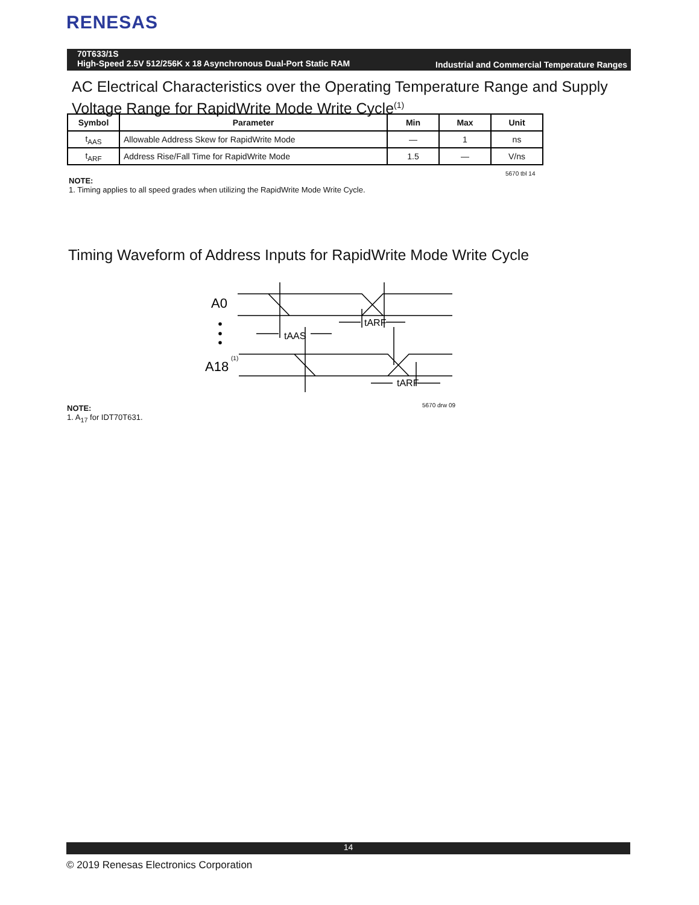RENESAS
70T633/1S
High-Speed 2.5V 512/256K x 18 Asynchronous Dual-Port Static RAM
Industrial and Commercial Temperature Ranges
AC Electrical Characteristics over the Operating Temperature Range and Supply Voltage Range for RapidWrite Mode Write Cycle<sup>(1)</sup>
| Symbol | Parameter | Min | Max | Unit |
| --- | --- | --- | --- | --- |
| t<sub>AAS</sub> | Allowable Address Skew for RapidWrite Mode | — | 1 | ns |
| t<sub>ARF</sub> | Address Rise/Fall Time for RapidWrite Mode | 1.5 | — | V/ns |
5670 tbl 14
NOTE:
1. Timing applies to all speed grades when utilizing the RapidWrite Mode Write Cycle.
Timing Waveform of Address Inputs for RapidWrite Mode Write Cycle
A0
A18
(1)
tAAS
tARF
tARF
5670 drw 09
NOTE:
1. A<sub>17</sub> for IDT70T631.
14
© 2019 Renesas Electronics Corporation